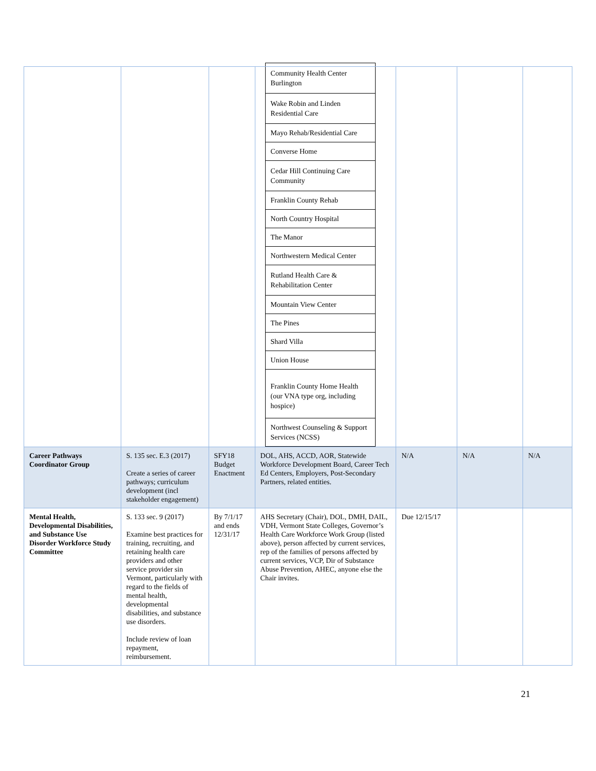| | | | / Community Health Center Burlington / / Wake Robin and Linden Residential Care / / Mayo Rehab/Residential Care / / Converse Home / / Cedar Hill Continuing Care Community / / Franklin County Rehab / / North Country Hospital / / The Manor / / Northwestern Medical Center / / Rutland Health Care & Rehabilitation Center / / Mountain View Center / / The Pines / / Shard Villa / / Union House / / Franklin County Home Health (our VNA type org, including hospice) / / Northwest Counseling & Support Services (NCSS) / | | | |
| Career Pathways Coordinator Group | S. 135 sec. E.3 (2017) Create a series of career pathways; curriculum development (incl stakeholder engagement) | SFY18 Budget Enactment | DOL, AHS, ACCD, AOR, Statewide Workforce Development Board, Career Tech Ed Centers, Employers, Post-Secondary Partners, related entities. | N/A | N/A | N/A |
| Mental Health, Developmental Disabilities, and Substance Use Disorder Workforce Study Committee | S. 133 sec. 9 (2017) Examine best practices for training, recruiting, and retaining health care providers and other service provider sin Vermont, particularly with regard to the fields of mental health, developmental disabilities, and substance use disorders. Include review of loan repayment, reimbursement. | By 7/1/17 and ends 12/31/17 | AHS Secretary (Chair), DOL, DMH, DAIL, VDH, Vermont State Colleges, Governor’s Health Care Workforce Work Group (listed above), person affected by current services, rep of the families of persons affected by current services, VCP, Dir of Substance Abuse Prevention, AHEC, anyone else the Chair invites. | Due 12/15/17 | | |
21